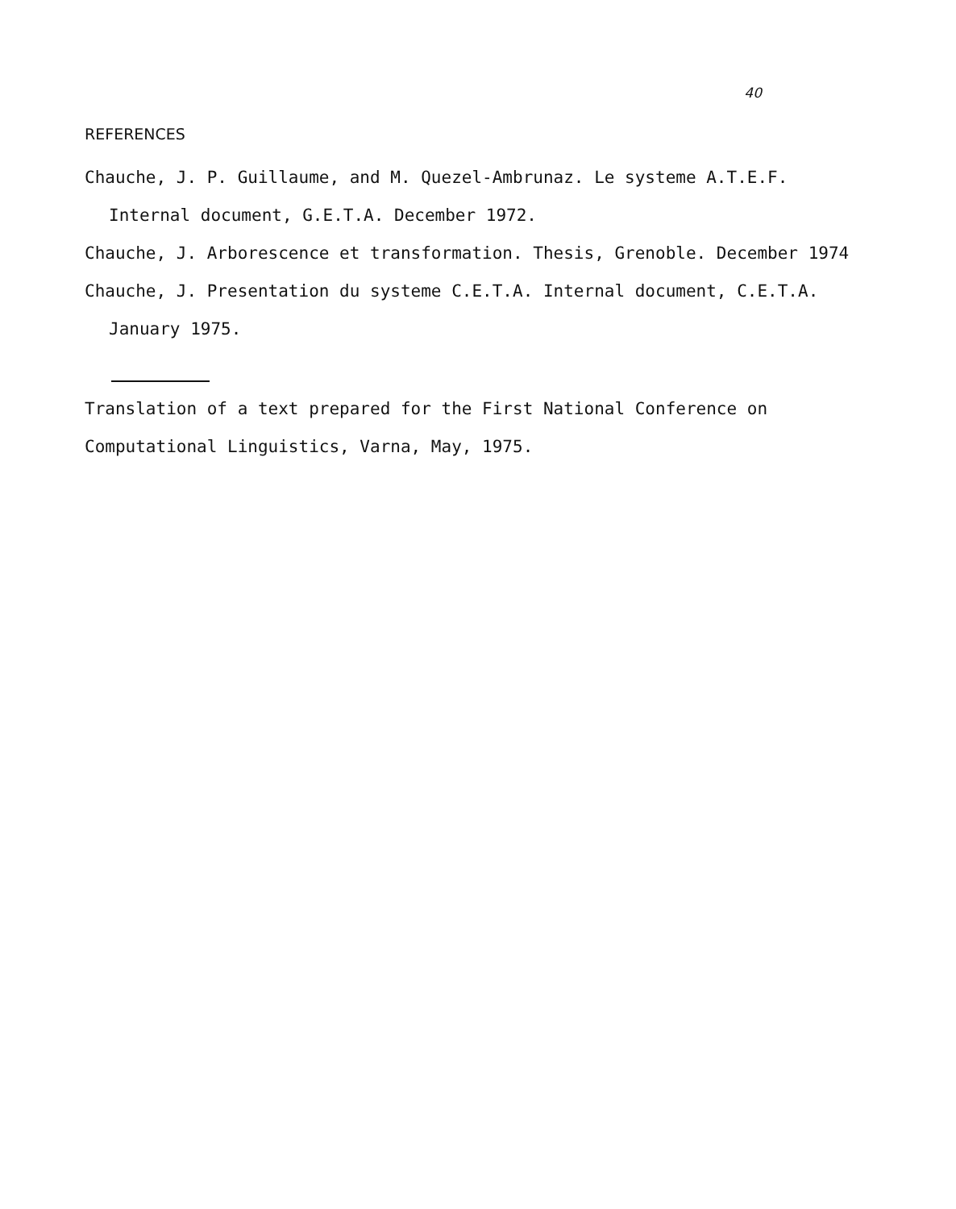40
REFERENCES
Chauche, J. P. Guillaume, and M. Quezel-Ambrunaz. Le systeme A.T.E.F. Internal document, G.E.T.A. December 1972.
Chauche, J. Arborescence et transformation. Thesis, Grenoble. December 1974
Chauche, J. Presentation du systeme C.E.T.A. Internal document, C.E.T.A. January 1975.
Translation of a text prepared for the First National Conference on Computational Linguistics, Varna, May, 1975.